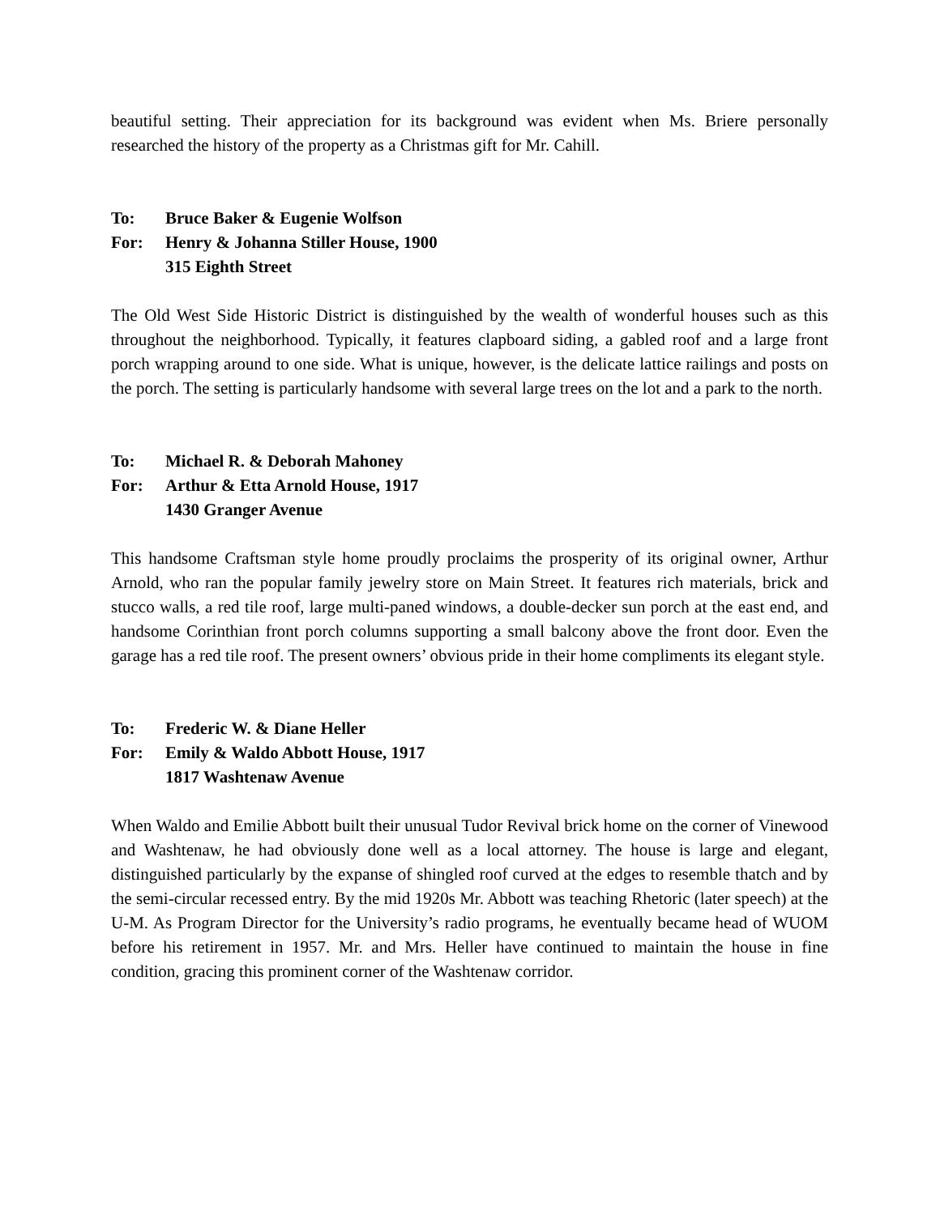beautiful setting. Their appreciation for its background was evident when Ms. Briere personally researched the history of the property as a Christmas gift for Mr. Cahill.
To: Bruce Baker & Eugenie Wolfson
For: Henry & Johanna Stiller House, 1900
315 Eighth Street
The Old West Side Historic District is distinguished by the wealth of wonderful houses such as this throughout the neighborhood. Typically, it features clapboard siding, a gabled roof and a large front porch wrapping around to one side. What is unique, however, is the delicate lattice railings and posts on the porch. The setting is particularly handsome with several large trees on the lot and a park to the north.
To: Michael R. & Deborah Mahoney
For: Arthur & Etta Arnold House, 1917
1430 Granger Avenue
This handsome Craftsman style home proudly proclaims the prosperity of its original owner, Arthur Arnold, who ran the popular family jewelry store on Main Street. It features rich materials, brick and stucco walls, a red tile roof, large multi-paned windows, a double-decker sun porch at the east end, and handsome Corinthian front porch columns supporting a small balcony above the front door. Even the garage has a red tile roof. The present owners’ obvious pride in their home compliments its elegant style.
To: Frederic W. & Diane Heller
For: Emily & Waldo Abbott House, 1917
1817 Washtenaw Avenue
When Waldo and Emilie Abbott built their unusual Tudor Revival brick home on the corner of Vinewood and Washtenaw, he had obviously done well as a local attorney. The house is large and elegant, distinguished particularly by the expanse of shingled roof curved at the edges to resemble thatch and by the semi-circular recessed entry. By the mid 1920s Mr. Abbott was teaching Rhetoric (later speech) at the U-M. As Program Director for the University’s radio programs, he eventually became head of WUOM before his retirement in 1957. Mr. and Mrs. Heller have continued to maintain the house in fine condition, gracing this prominent corner of the Washtenaw corridor.